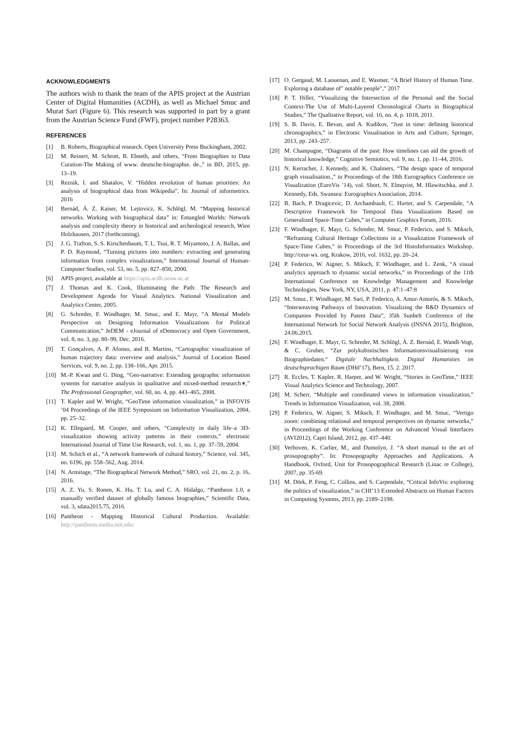ACKNOWLEDGMENTS
The authors wish to thank the team of the APIS project at the Austrian Center of Digital Humanities (ACDH), as well as Michael Smuc and Murat Sari (Figure 6). This research was supported in part by a grant from the Austrian Science Fund (FWF), project number P28363.
REFERENCES
[1] B. Roberts, Biographical research. Open University Press Buckingham, 2002.
[2] M. Reinert, M. Schrott, B. Ebneth, and others, “From Biographies to Data Curation-The Making of www. deutsche-biographie. de.,” in BD, 2015, pp. 13–19.
[3] Reznik, I. and Shatalov, V. “Hidden revolution of human priorities: An analysis of biographical data from Wikipedia”. In: Journal of informetrics. 2016
[4] Bernád, Á. Z. Kaiser, M. Lejtovicz, K. Schlögl, M. “Mapping historical networks. Working with biographical data” in: Entangled Worlds: Network analysis and complexity theory in historical and archeological research, Wien Holzhausen, 2017 (forthcoming).
[5] J. G. Trafton, S. S. Kirschenbaum, T. L. Tsui, R. T. Miyamoto, J. A. Ballas, and P. D. Raymond, “Turning pictures into numbers: extracting and generating information from complex visualizations,” International Journal of Human-Computer Studies, vol. 53, no. 5, pp. 827–850, 2000.
[6] APIS project, available at https://apis.acdh.oeaw.ac.at
[7] J. Thomas and K. Cook, Illuminating the Path: The Research and Development Agenda for Visual Analytics. National Visualization and Analytics Center, 2005.
[8] G. Schreder, F. Windhager, M. Smuc, and E. Mayr, “A Mental Models Perspective on Designing Information Visualizations for Political Communication,” JeDEM - eJournal of eDemocracy and Open Government, vol. 8, no. 3, pp. 80–99, Dec. 2016.
[9] T. Gonçalves, A. P. Afonso, and B. Martins, “Cartographic visualization of human trajectory data: overview and analysis,” Journal of Location Based Services, vol. 9, no. 2, pp. 138–166, Apr. 2015.
[10] M.-P. Kwan and G. Ding, “Geo-narrative: Extending geographic information systems for narrative analysis in qualitative and mixed-method research∗,” The Professional Geographer, vol. 60, no. 4, pp. 443–465, 2008.
[11] T. Kapler and W. Wright, “GeoTime information visualization,” in INFOVIS ’04 Proceedings of the IEEE Symposium on Information Visualization, 2004, pp. 25–32.
[12] K. Ellegaard, M. Cooper, and others, “Complexity in daily life–a 3D-visualization showing activity patterns in their contexts,” electronic International Journal of Time Use Research, vol. 1, no. 1, pp. 37–59, 2004.
[13] M. Schich et al., “A network framework of cultural history,” Science, vol. 345, no. 6196, pp. 558–562, Aug. 2014.
[14] N. Armitage, “The Biographical Network Method,” SRO, vol. 21, no. 2, p. 16, 2016.
[15] A. Z. Yu, S. Ronen, K. Hu, T. Lu, and C. A. Hidalgo, “Pantheon 1.0, a manually verified dataset of globally famous biographies,” Scientific Data, vol. 3, sdata2015.75, 2016.
[16] Pantheon - Mapping Historical Cultural Production. Available: http://pantheon.media.mit.edu/
[17] O. Gergaud, M. Laouenan, and E. Wasmer, “A Brief History of Human Time. Exploring a database of" notable people",” 2017
[18] P. T. Hiller, “Visualizing the Intersection of the Personal and the Social Context-The Use of Multi-Layered Chronological Charts in Biographical Studies,” The Qualitative Report, vol. 16, no. 4, p. 1018, 2011.
[19] S. B. Davis, E. Bevan, and A. Kudikov, “Just in time: defining historical chronographics,” in Electronic Visualisation in Arts and Culture, Springer, 2013, pp. 243–257.
[20] M. Champagne, “Diagrams of the past: How timelines can aid the growth of historical knowledge,” Cognitive Semiotics, vol. 9, no. 1, pp. 11–44, 2016.
[21] N. Kerracher, J. Kennedy, and K. Chalmers, “The design space of temporal graph visualisation.,” in Proceedings of the 18th Eurographics Conference on Visualization (EuroVis ’14), vol. Short, N. Elmqvist, M. Hlawitschka, and J. Kennedy, Eds. Swansea: Eurographics Association, 2014.
[22] B. Bach, P. Dragicevic, D. Archambault, C. Hurter, and S. Carpendale, “A Descriptive Framework for Temporal Data Visualizations Based on Generalized Space-Time Cubes,” in Computer Graphics Forum, 2016.
[23] F. Windhager, E. Mayr, G. Schreder, M. Smuc, P. Federico, and S. Miksch, “Reframing Cultural Heritage Collections in a Visualization Framework of Space-Time Cubes,” in Proceedings of the 3rd HistoInformatics Workshop. http://ceur-ws. org, Krakow, 2016, vol. 1632, pp. 20–24.
[24] P. Federico, W. Aigner, S. Miksch, F. Windhager, and L. Zenk, “A visual analytics approach to dynamic social networks,” in Proceedings of the 11th International Conference on Knowledge Management and Knowledge Technologies, New York, NY, USA, 2011, p. 47:1–47:8
[25] M. Smuc, F. Windhager, M. Sari, P. Federico, A. Amor-Amorós, & S. Miksch, “Interweaving Pathways of Innovation. Visualizing the R&D Dynamics of Companies Provided by Patent Data”, 35th Sunbelt Conference of the International Network for Social Network Analysis (INSNA 2015), Brighton, 24.06.2015.
[26] F. Windhager, E. Mayr, G. Schreder, M. Schlögl, Á. Z. Bernád, E. Wandl-Vogt, & C. Gruber, “Zur polykubistischen Informationsvisualisierung von Biographiedaten.“ Digitale Nachhaltigkeit. Digital Humanities im deutschsprachigen Raum (DHd’17), Bern, 15. 2. 2017.
[27] R. Eccles, T. Kapler, R. Harper, and W. Wright, “Stories in GeoTime,” IEEE Visual Analytics Science and Technology, 2007.
[28] M. Scherr, “Multiple and coordinated views in information visualization,” Trends in Information Visualization, vol. 38, 2008.
[29] P. Federico, W. Aigner, S. Miksch, F. Windhager, and M. Smuc, “Vertigo zoom: combining relational and temporal perspectives on dynamic networks,” in Proceedings of the Working Conference on Advanced Visual Interfaces (AVI2012), Capri Island, 2012, pp. 437–440.
[30] Verboven, K. Carlier, M., and Dumolyn, J. “A short manual to the art of prosopography”. In: Prosopography Approaches and Applications. A Handbook, Oxford, Unit for Prosopographical Research (Linac re College), 2007, pp. 35-69.
[31] M. Dörk, P. Feng, C. Collins, and S. Carpendale, “Critical InfoVis: exploring the politics of visualization,” in CHI’13 Extended Abstracts on Human Factors in Computing Systems, 2013, pp. 2189–2198.